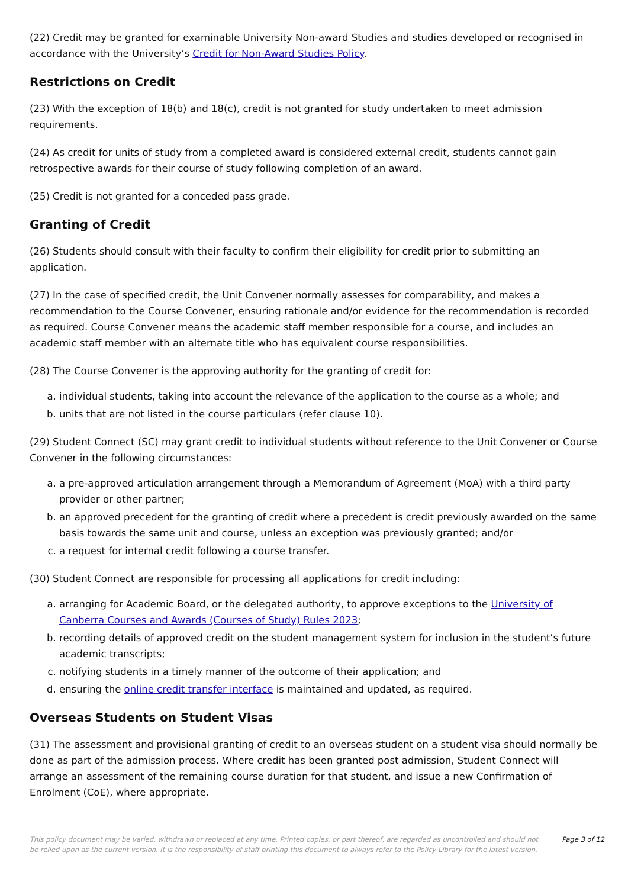(22) Credit may be granted for examinable University Non-award Studies and studies developed or recognised in accordance with the University’s Credit for Non-Award Studies Policy.
Restrictions on Credit
(23) With the exception of 18(b) and 18(c), credit is not granted for study undertaken to meet admission requirements.
(24) As credit for units of study from a completed award is considered external credit, students cannot gain retrospective awards for their course of study following completion of an award.
(25) Credit is not granted for a conceded pass grade.
Granting of Credit
(26) Students should consult with their faculty to confirm their eligibility for credit prior to submitting an application.
(27) In the case of specified credit, the Unit Convener normally assesses for comparability, and makes a recommendation to the Course Convener, ensuring rationale and/or evidence for the recommendation is recorded as required. Course Convener means the academic staff member responsible for a course, and includes an academic staff member with an alternate title who has equivalent course responsibilities.
(28) The Course Convener is the approving authority for the granting of credit for:
a. individual students, taking into account the relevance of the application to the course as a whole; and
b. units that are not listed in the course particulars (refer clause 10).
(29) Student Connect (SC) may grant credit to individual students without reference to the Unit Convener or Course Convener in the following circumstances:
a. a pre-approved articulation arrangement through a Memorandum of Agreement (MoA) with a third party provider or other partner;
b. an approved precedent for the granting of credit where a precedent is credit previously awarded on the same basis towards the same unit and course, unless an exception was previously granted; and/or
c. a request for internal credit following a course transfer.
(30) Student Connect are responsible for processing all applications for credit including:
a. arranging for Academic Board, or the delegated authority, to approve exceptions to the University of Canberra Courses and Awards (Courses of Study) Rules 2023;
b. recording details of approved credit on the student management system for inclusion in the student’s future academic transcripts;
c. notifying students in a timely manner of the outcome of their application; and
d. ensuring the online credit transfer interface is maintained and updated, as required.
Overseas Students on Student Visas
(31) The assessment and provisional granting of credit to an overseas student on a student visa should normally be done as part of the admission process. Where credit has been granted post admission, Student Connect will arrange an assessment of the remaining course duration for that student, and issue a new Confirmation of Enrolment (CoE), where appropriate.
This policy document may be varied, withdrawn or replaced at any time. Printed copies, or part thereof, are regarded as uncontrolled and should not be relied upon as the current version. It is the responsibility of staff printing this document to always refer to the Policy Library for the latest version.
Page 3 of 12